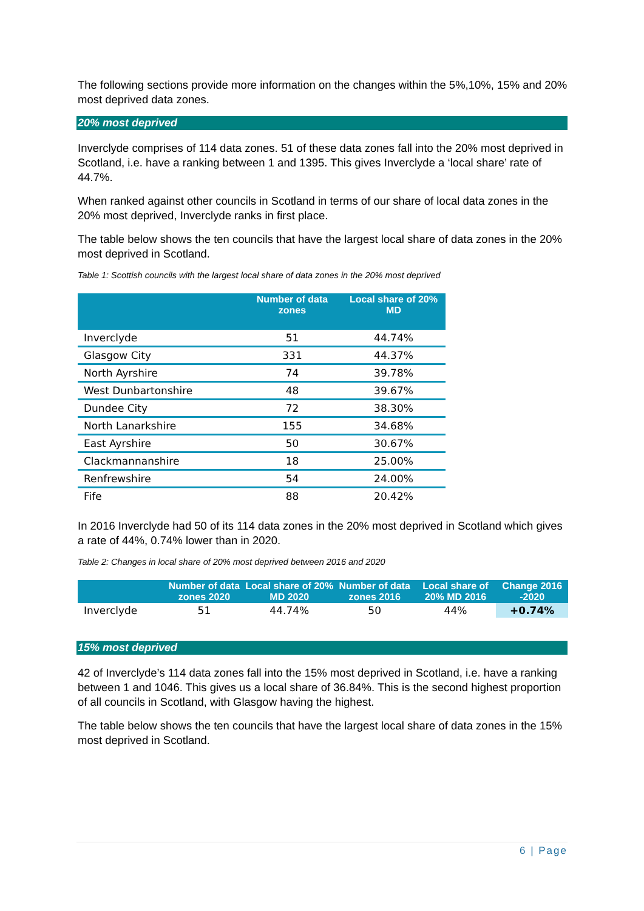The following sections provide more information on the changes within the 5%,10%, 15% and 20% most deprived data zones.
20% most deprived
Inverclyde comprises of 114 data zones. 51 of these data zones fall into the 20% most deprived in Scotland, i.e. have a ranking between 1 and 1395. This gives Inverclyde a ‘local share’ rate of 44.7%.
When ranked against other councils in Scotland in terms of our share of local data zones in the 20% most deprived, Inverclyde ranks in first place.
The table below shows the ten councils that have the largest local share of data zones in the 20% most deprived in Scotland.
Table 1: Scottish councils with the largest local share of data zones in the 20% most deprived
| | Number of data zones | Local share of 20% MD |
| --- | --- | --- |
| Inverclyde | 51 | 44.74% |
| Glasgow City | 331 | 44.37% |
| North Ayrshire | 74 | 39.78% |
| West Dunbartonshire | 48 | 39.67% |
| Dundee City | 72 | 38.30% |
| North Lanarkshire | 155 | 34.68% |
| East Ayrshire | 50 | 30.67% |
| Clackmannanshire | 18 | 25.00% |
| Renfrewshire | 54 | 24.00% |
| Fife | 88 | 20.42% |
In 2016 Inverclyde had 50 of its 114 data zones in the 20% most deprived in Scotland which gives a rate of 44%, 0.74% lower than in 2020.
Table 2: Changes in local share of 20% most deprived between 2016 and 2020
| | Number of data zones 2020 | Local share of 20% MD 2020 | Number of data zones 2016 | Local share of 20% MD 2016 | Change 2016 -2020 |
| --- | --- | --- | --- | --- | --- |
| Inverclyde | 51 | 44.74% | 50 | 44% | +0.74% |
15% most deprived
42 of Inverclyde’s 114 data zones fall into the 15% most deprived in Scotland, i.e. have a ranking between 1 and 1046. This gives us a local share of 36.84%. This is the second highest proportion of all councils in Scotland, with Glasgow having the highest.
The table below shows the ten councils that have the largest local share of data zones in the 15% most deprived in Scotland.
6 | Page